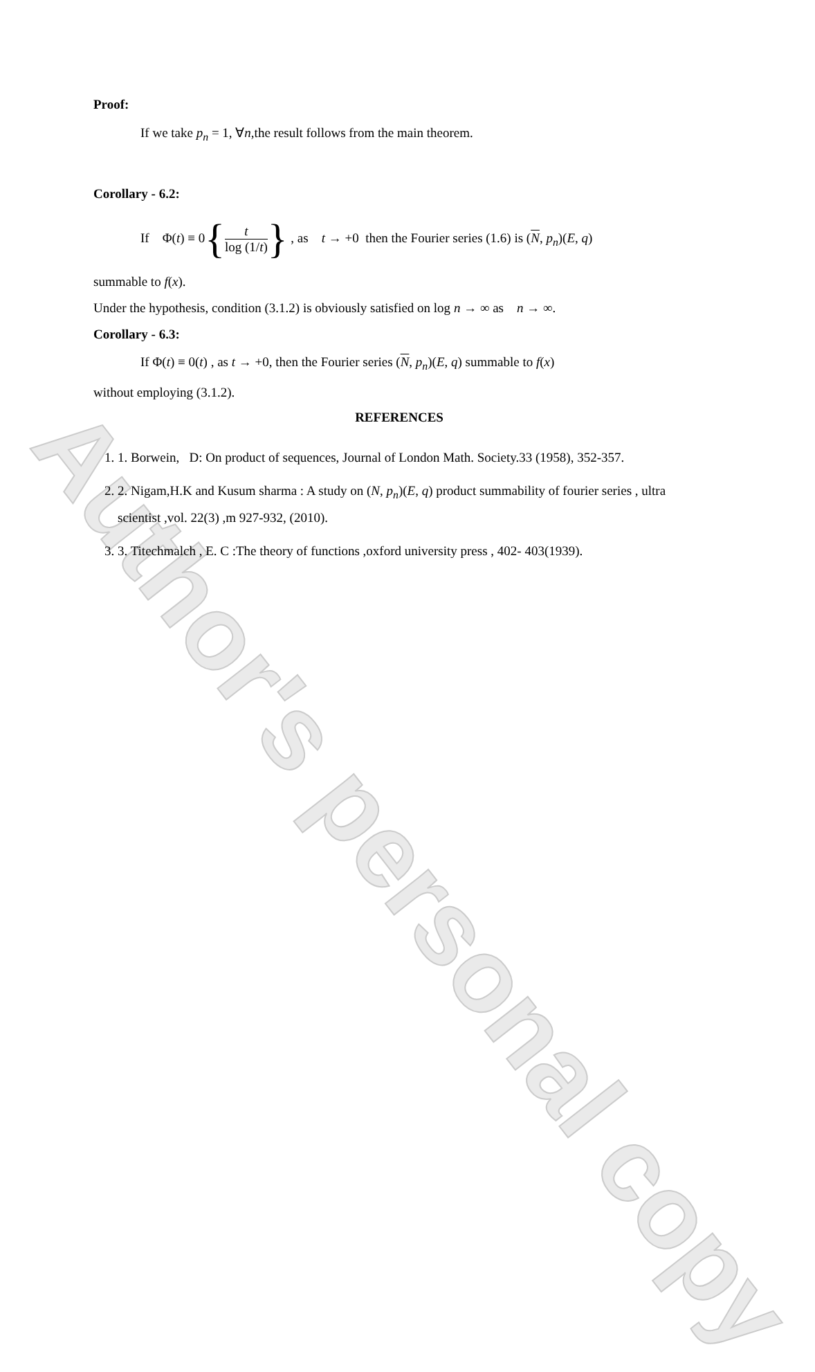Author's personal copy
Proof:
If we take p<sub>n</sub> = 1, ∀n,the result follows from the main theorem.
Corollary - 6.2:
If Φ(t) ≡ 0{t log (1/t)} , as t → +0 then the Fourier series (1.6) is (N, p<sub>n</sub>)(E, q)
summable to f(x).
Under the hypothesis, condition (3.1.2) is obviously satisfied on log n → ∞ as n → ∞.
Corollary - 6.3:
If Φ(t) ≡ 0(t) , as t → +0, then the Fourier series (N, p<sub>n</sub>)(E, q) summable to f(x)
without employing (3.1.2).
REFERENCES
1. 1. Borwein, D: On product of sequences, Journal of London Math. Society.33 (1958), 352-357.
2. 2. Nigam,H.K and Kusum sharma : A study on (N, p<sub>n</sub>)(E, q) product summability of fourier series , ultra scientist ,vol. 22(3) ,m 927-932, (2010).
3. 3. Titechmalch , E. C :The theory of functions ,oxford university press , 402- 403(1939).